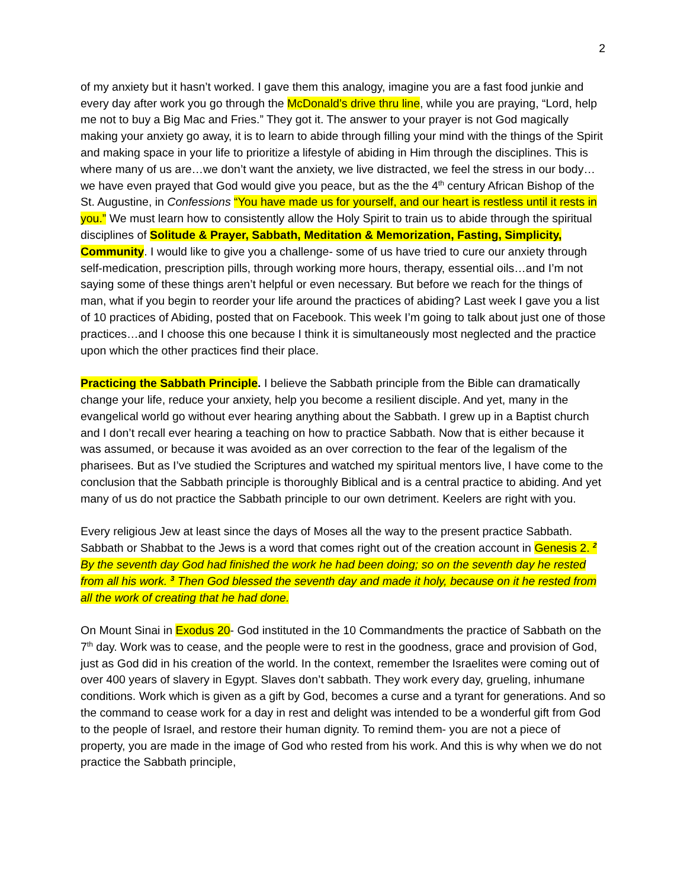2
of my anxiety but it hasn’t worked. I gave them this analogy, imagine you are a fast food junkie and every day after work you go through the McDonald’s drive thru line, while you are praying, “Lord, help me not to buy a Big Mac and Fries.” They got it. The answer to your prayer is not God magically making your anxiety go away, it is to learn to abide through filling your mind with the things of the Spirit and making space in your life to prioritize a lifestyle of abiding in Him through the disciplines. This is where many of us are…we don’t want the anxiety, we live distracted, we feel the stress in our body…we have even prayed that God would give you peace, but as the the 4<sup>th</sup> century African Bishop of the St. Augustine, in Confessions “You have made us for yourself, and our heart is restless until it rests in you.” We must learn how to consistently allow the Holy Spirit to train us to abide through the spiritual disciplines of Solitude & Prayer, Sabbath, Meditation & Memorization, Fasting, Simplicity, Community. I would like to give you a challenge- some of us have tried to cure our anxiety through self-medication, prescription pills, through working more hours, therapy, essential oils…and I’m not saying some of these things aren’t helpful or even necessary. But before we reach for the things of man, what if you begin to reorder your life around the practices of abiding? Last week I gave you a list of 10 practices of Abiding, posted that on Facebook. This week I’m going to talk about just one of those practices…and I choose this one because I think it is simultaneously most neglected and the practice upon which the other practices find their place.
Practicing the Sabbath Principle. I believe the Sabbath principle from the Bible can dramatically change your life, reduce your anxiety, help you become a resilient disciple. And yet, many in the evangelical world go without ever hearing anything about the Sabbath. I grew up in a Baptist church and I don’t recall ever hearing a teaching on how to practice Sabbath. Now that is either because it was assumed, or because it was avoided as an over correction to the fear of the legalism of the pharisees. But as I’ve studied the Scriptures and watched my spiritual mentors live, I have come to the conclusion that the Sabbath principle is thoroughly Biblical and is a central practice to abiding. And yet many of us do not practice the Sabbath principle to our own detriment. Keelers are right with you.
Every religious Jew at least since the days of Moses all the way to the present practice Sabbath. Sabbath or Shabbat to the Jews is a word that comes right out of the creation account in Genesis 2. <sup>2</sup> By the seventh day God had finished the work he had been doing; so on the seventh day he rested from all his work. <sup>3</sup> Then God blessed the seventh day and made it holy, because on it he rested from all the work of creating that he had done.
On Mount Sinai in Exodus 20- God instituted in the 10 Commandments the practice of Sabbath on the 7<sup>th</sup> day. Work was to cease, and the people were to rest in the goodness, grace and provision of God, just as God did in his creation of the world. In the context, remember the Israelites were coming out of over 400 years of slavery in Egypt. Slaves don’t sabbath. They work every day, grueling, inhumane conditions. Work which is given as a gift by God, becomes a curse and a tyrant for generations. And so the command to cease work for a day in rest and delight was intended to be a wonderful gift from God to the people of Israel, and restore their human dignity. To remind them- you are not a piece of property, you are made in the image of God who rested from his work. And this is why when we do not practice the Sabbath principle,